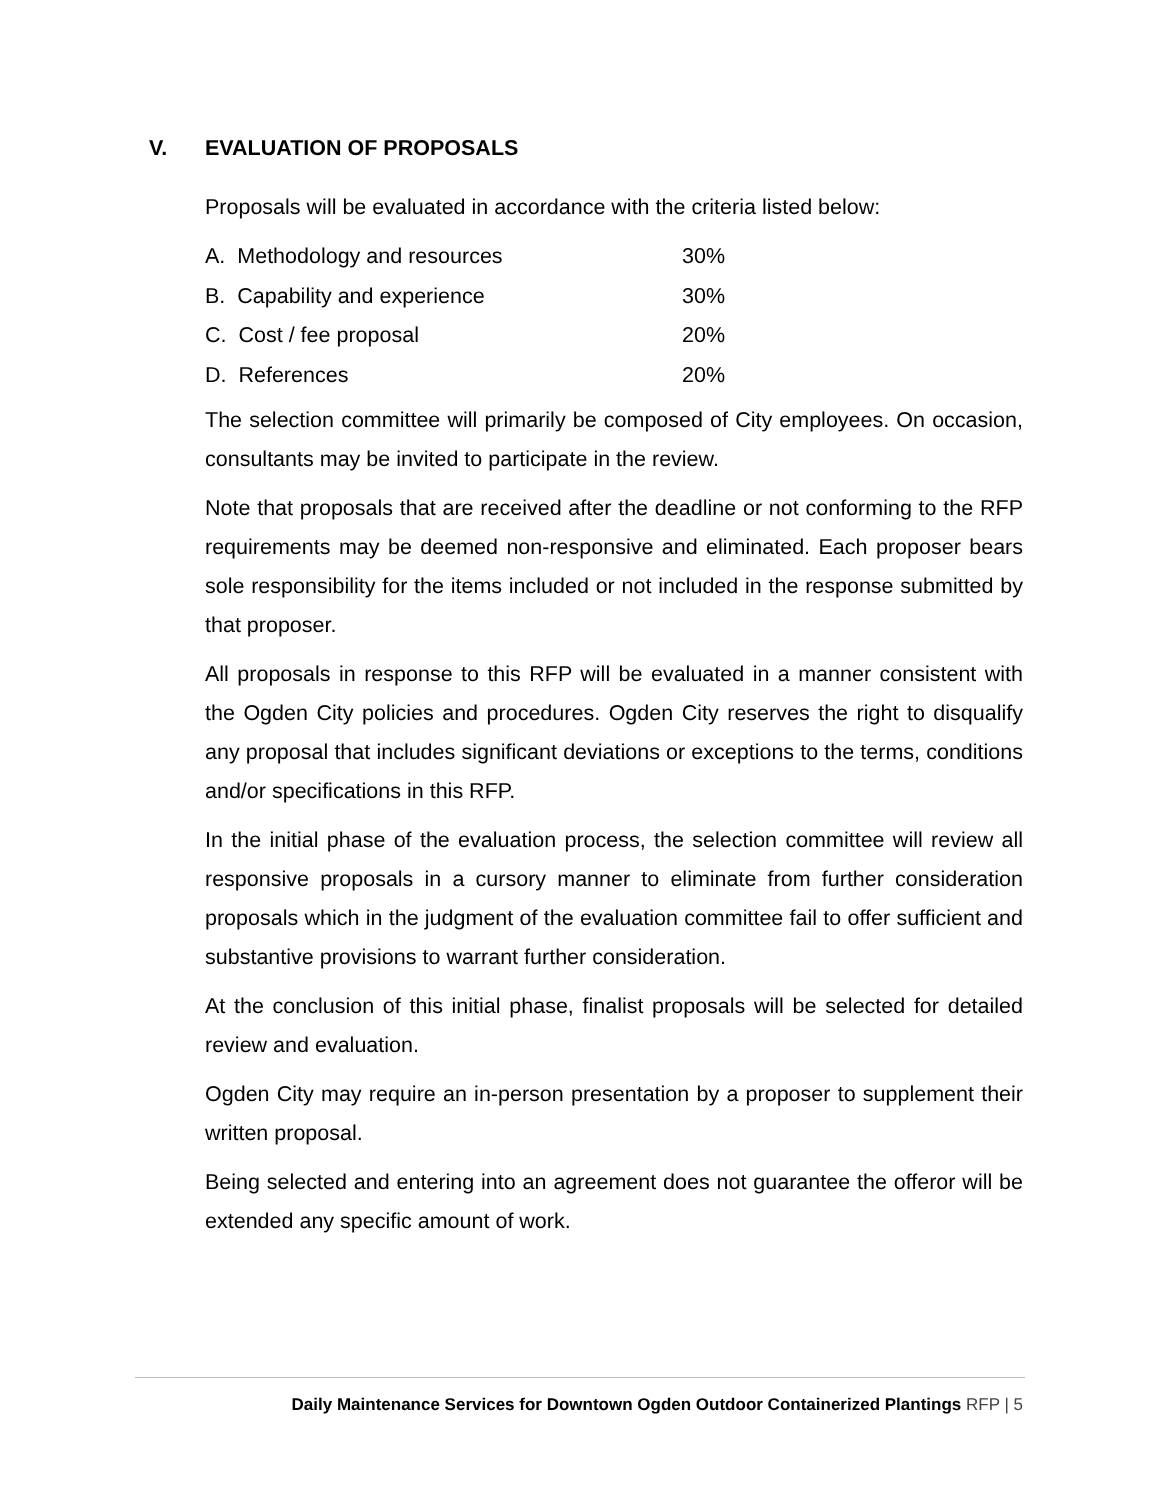V. EVALUATION OF PROPOSALS
Proposals will be evaluated in accordance with the criteria listed below:
| A. Methodology and resources | 30% |
| B. Capability and experience | 30% |
| C. Cost / fee proposal | 20% |
| D. References | 20% |
The selection committee will primarily be composed of City employees. On occasion, consultants may be invited to participate in the review.
Note that proposals that are received after the deadline or not conforming to the RFP requirements may be deemed non-responsive and eliminated. Each proposer bears sole responsibility for the items included or not included in the response submitted by that proposer.
All proposals in response to this RFP will be evaluated in a manner consistent with the Ogden City policies and procedures. Ogden City reserves the right to disqualify any proposal that includes significant deviations or exceptions to the terms, conditions and/or specifications in this RFP.
In the initial phase of the evaluation process, the selection committee will review all responsive proposals in a cursory manner to eliminate from further consideration proposals which in the judgment of the evaluation committee fail to offer sufficient and substantive provisions to warrant further consideration.
At the conclusion of this initial phase, finalist proposals will be selected for detailed review and evaluation.
Ogden City may require an in-person presentation by a proposer to supplement their written proposal.
Being selected and entering into an agreement does not guarantee the offeror will be extended any specific amount of work.
Daily Maintenance Services for Downtown Ogden Outdoor Containerized Plantings RFP | 5